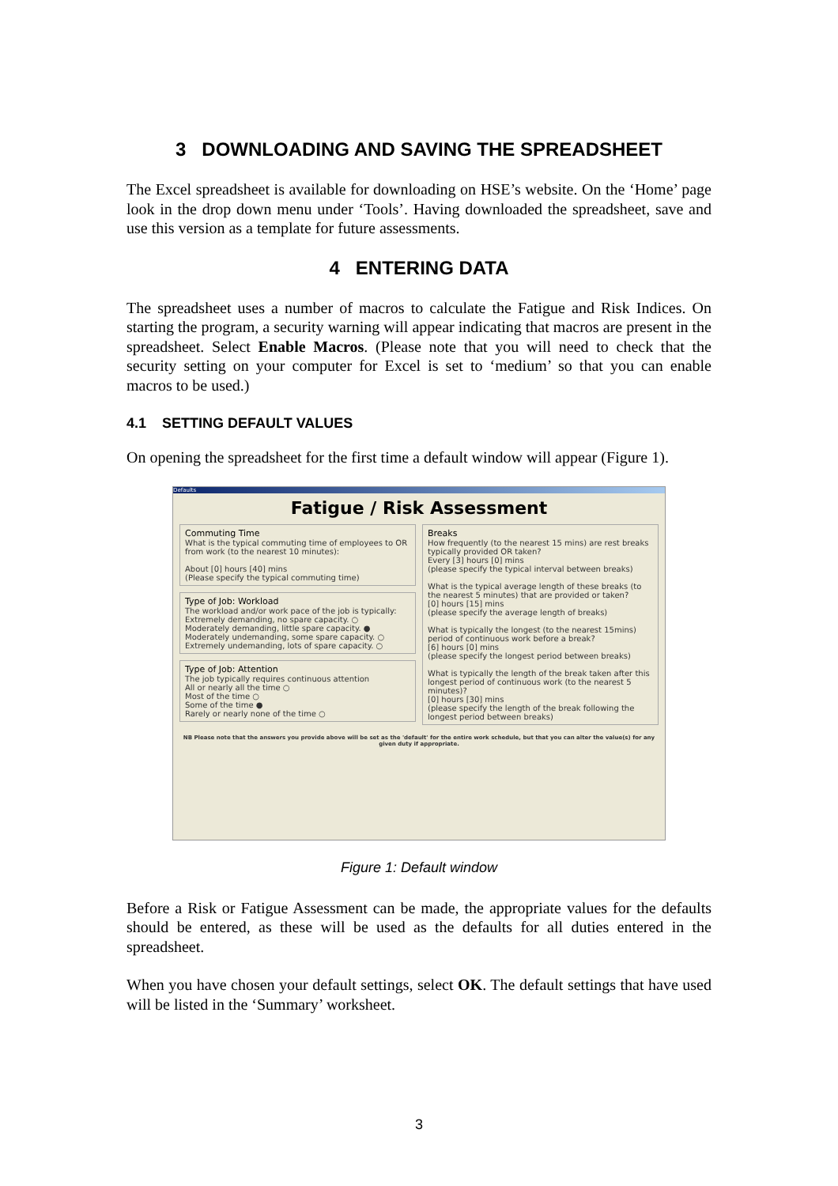3 DOWNLOADING AND SAVING THE SPREADSHEET
The Excel spreadsheet is available for downloading on HSE’s website. On the ‘Home’ page look in the drop down menu under ‘Tools’. Having downloaded the spreadsheet, save and use this version as a template for future assessments.
4 ENTERING DATA
The spreadsheet uses a number of macros to calculate the Fatigue and Risk Indices. On starting the program, a security warning will appear indicating that macros are present in the spreadsheet. Select Enable Macros. (Please note that you will need to check that the security setting on your computer for Excel is set to ‘medium’ so that you can enable macros to be used.)
4.1 SETTING DEFAULT VALUES
On opening the spreadsheet for the first time a default window will appear (Figure 1).
Defaults
Fatigue / Risk Assessment
Commuting Time
What is the typical commuting time of employees to OR from work (to the nearest 10 minutes):
About [0] hours [40] mins
(Please specify the typical commuting time)
Type of Job: Workload
The workload and/or work pace of the job is typically:
Extremely demanding, no spare capacity. ○
Moderately demanding, little spare capacity. ●
Moderately undemanding, some spare capacity. ○
Extremely undemanding, lots of spare capacity. ○
Type of Job: Attention
The job typically requires continuous attention
All or nearly all the time ○
Most of the time ○
Some of the time ●
Rarely or nearly none of the time ○
Breaks
How frequently (to the nearest 15 mins) are rest breaks typically provided OR taken?
Every [3] hours [0] mins
(please specify the typical interval between breaks)
What is the typical average length of these breaks (to the nearest 5 minutes) that are provided or taken?
[0] hours [15] mins
(please specify the average length of breaks)
What is typically the longest (to the nearest 15mins) period of continuous work before a break?
[6] hours [0] mins
(please specify the longest period between breaks)
What is typically the length of the break taken after this longest period of continuous work (to the nearest 5 minutes)?
[0] hours [30] mins
(please specify the length of the break following the longest period between breaks)
NB Please note that the answers you provide above will be set as the 'default' for the entire work schedule, but that you can alter the value(s) for any given duty if appropriate.
Figure 1: Default window
Before a Risk or Fatigue Assessment can be made, the appropriate values for the defaults should be entered, as these will be used as the defaults for all duties entered in the spreadsheet.
When you have chosen your default settings, select OK. The default settings that have used will be listed in the ‘Summary’ worksheet.
3